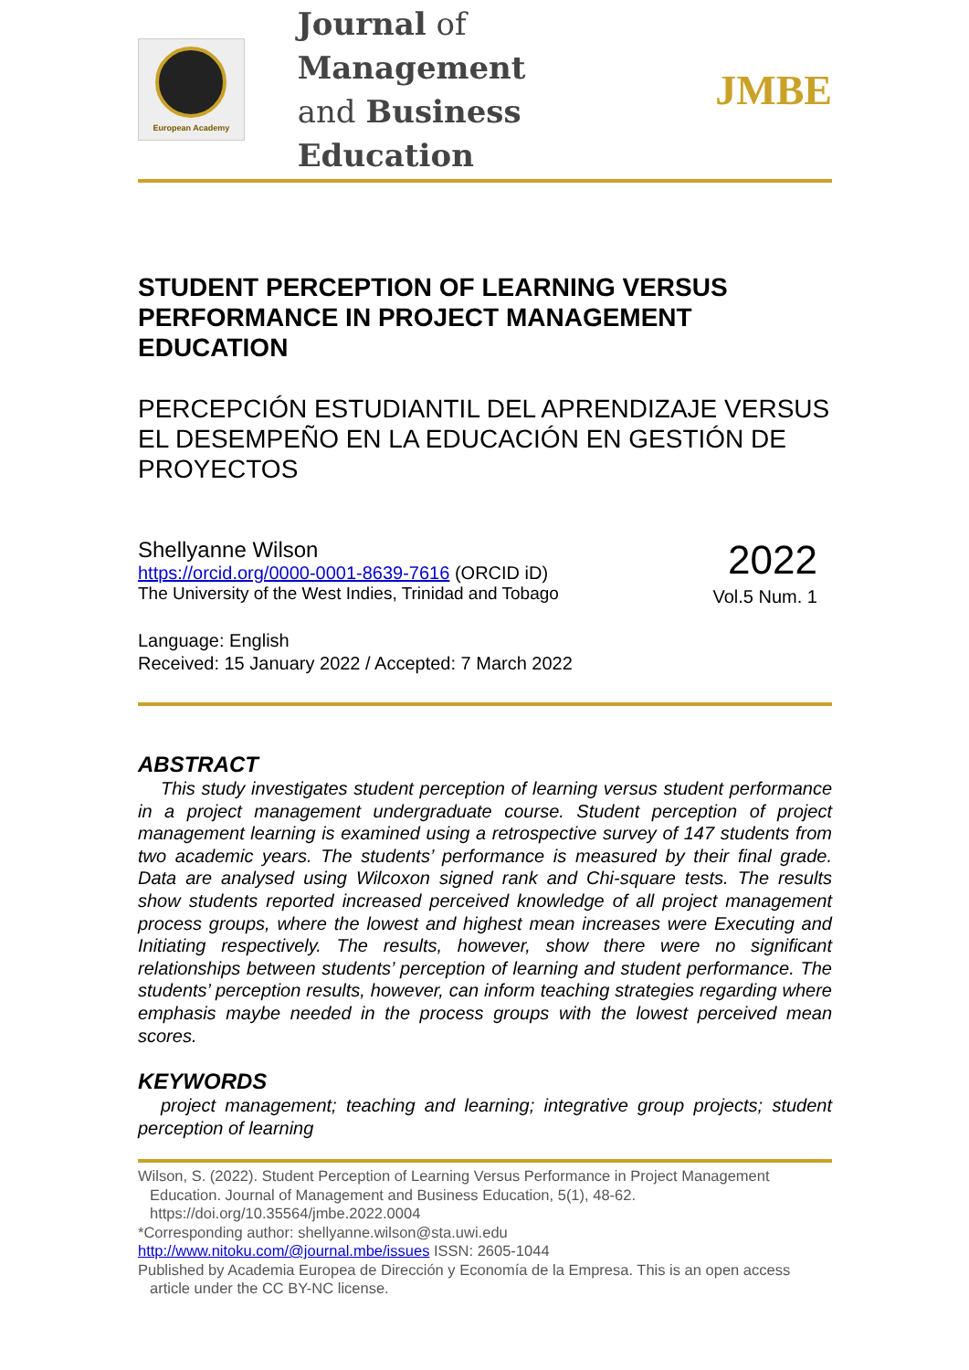European Academy
Journal of Management
and Business Education
JMBE
STUDENT PERCEPTION OF LEARNING VERSUS PERFORMANCE IN PROJECT MANAGEMENT EDUCATION
PERCEPCIÓN ESTUDIANTIL DEL APRENDIZAJE VERSUS EL DESEMPEÑO EN LA EDUCACIÓN EN GESTIÓN DE PROYECTOS
Shellyanne Wilson
https://orcid.org/0000-0001-8639-7616 (ORCID iD)
The University of the West Indies, Trinidad and Tobago
2022
Vol.5 Num. 1
Language: English
Received: 15 January 2022 / Accepted: 7 March 2022
ABSTRACT
This study investigates student perception of learning versus student performance in a project management undergraduate course. Student perception of project management learning is examined using a retrospective survey of 147 students from two academic years. The students’ performance is measured by their final grade. Data are analysed using Wilcoxon signed rank and Chi-square tests. The results show students reported increased perceived knowledge of all project management process groups, where the lowest and highest mean increases were Executing and Initiating respectively. The results, however, show there were no significant relationships between students’ perception of learning and student performance. The students’ perception results, however, can inform teaching strategies regarding where emphasis maybe needed in the process groups with the lowest perceived mean scores.
KEYWORDS
project management; teaching and learning; integrative group projects; student perception of learning
Wilson, S. (2022). Student Perception of Learning Versus Performance in Project Management Education. Journal of Management and Business Education, 5(1), 48-62. https://doi.org/10.35564/jmbe.2022.0004
*Corresponding author: shellyanne.wilson@sta.uwi.edu
http://www.nitoku.com/@journal.mbe/issues ISSN: 2605-1044
Published by Academia Europea de Dirección y Economía de la Empresa. This is an open access article under the CC BY-NC license.